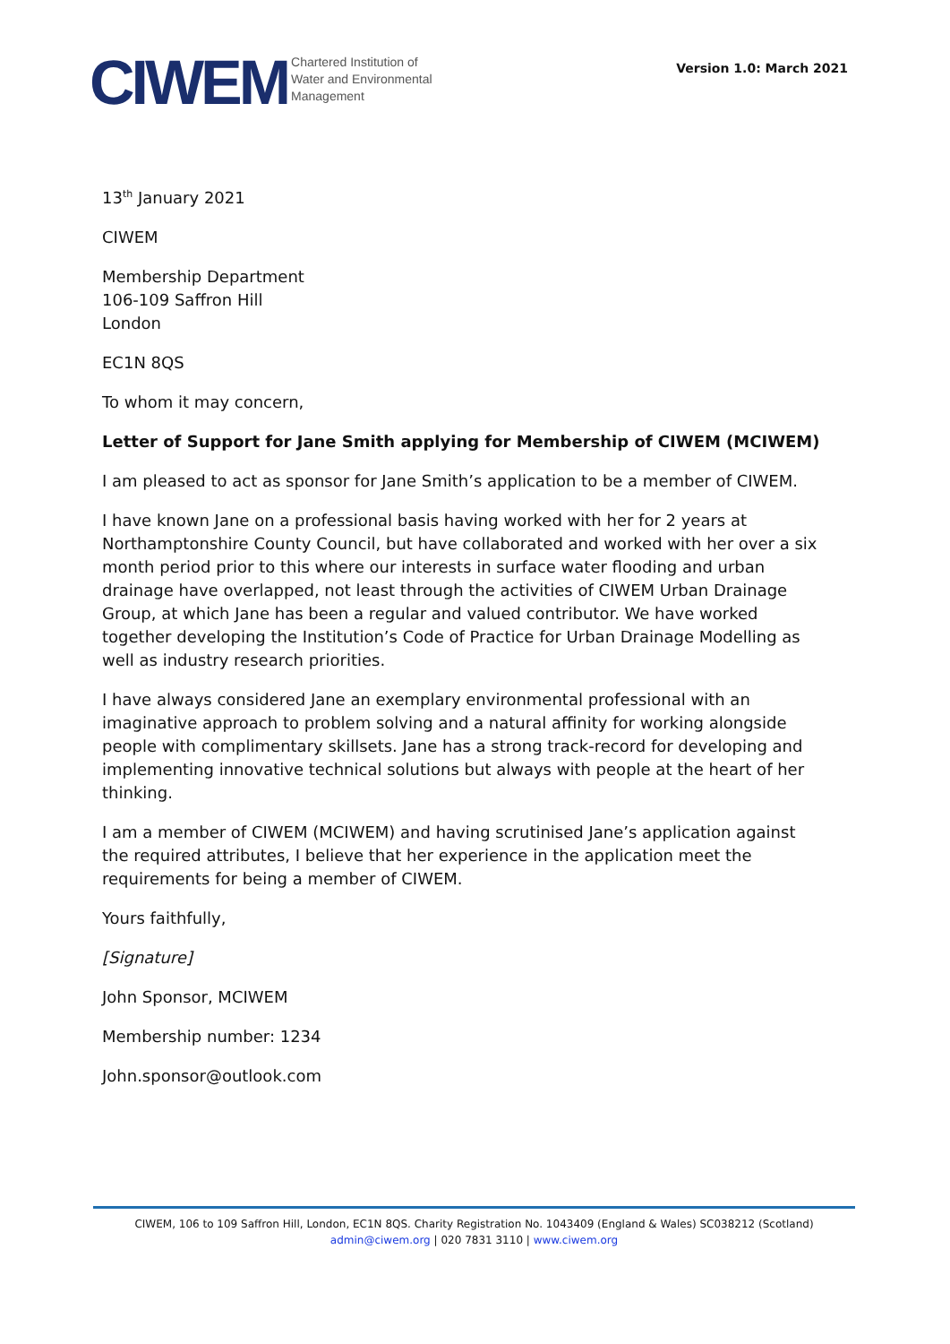CIWEM
Chartered Institution of
Water and Environmental
Management
Version 1.0: March 2021
13<sup>th</sup> January 2021
CIWEM
Membership Department
106-109 Saffron Hill
London
EC1N 8QS
To whom it may concern,
Letter of Support for Jane Smith applying for Membership of CIWEM (MCIWEM)
I am pleased to act as sponsor for Jane Smith’s application to be a member of CIWEM.
I have known Jane on a professional basis having worked with her for 2 years at Northamptonshire County Council, but have collaborated and worked with her over a six month period prior to this where our interests in surface water flooding and urban drainage have overlapped, not least through the activities of CIWEM Urban Drainage Group, at which Jane has been a regular and valued contributor. We have worked together developing the Institution’s Code of Practice for Urban Drainage Modelling as well as industry research priorities.
I have always considered Jane an exemplary environmental professional with an imaginative approach to problem solving and a natural affinity for working alongside people with complimentary skillsets. Jane has a strong track-record for developing and implementing innovative technical solutions but always with people at the heart of her thinking.
I am a member of CIWEM (MCIWEM) and having scrutinised Jane’s application against the required attributes, I believe that her experience in the application meet the requirements for being a member of CIWEM.
Yours faithfully,
[Signature]
John Sponsor, MCIWEM
Membership number: 1234
John.sponsor@outlook.com
CIWEM, 106 to 109 Saffron Hill, London, EC1N 8QS. Charity Registration No. 1043409 (England & Wales) SC038212 (Scotland)
admin@ciwem.org | 020 7831 3110 | www.ciwem.org